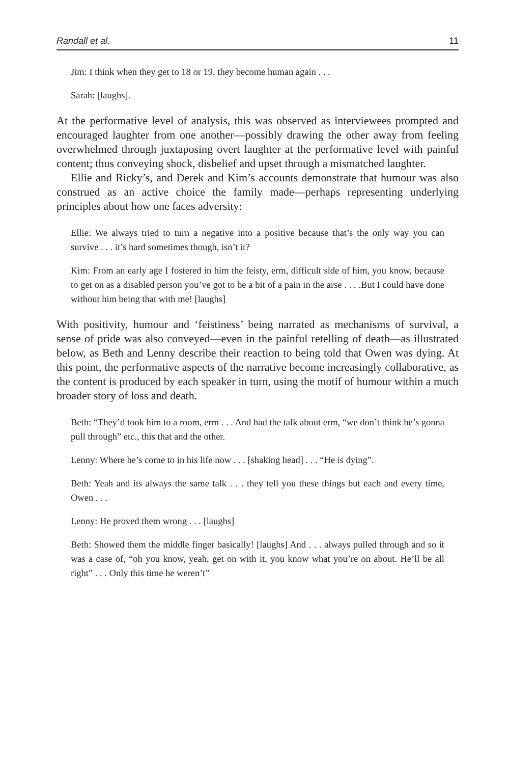Randall et al. 11
Jim: I think when they get to 18 or 19, they become human again . . .
Sarah: [laughs].
At the performative level of analysis, this was observed as interviewees prompted and encouraged laughter from one another—possibly drawing the other away from feeling overwhelmed through juxtaposing overt laughter at the performative level with painful content; thus conveying shock, disbelief and upset through a mismatched laughter.
Ellie and Ricky’s, and Derek and Kim’s accounts demonstrate that humour was also construed as an active choice the family made—perhaps representing underlying principles about how one faces adversity:
Ellie: We always tried to turn a negative into a positive because that’s the only way you can survive . . . it’s hard sometimes though, isn’t it?
Kim: From an early age I fostered in him the feisty, erm, difficult side of him, you know, because to get on as a disabled person you’ve got to be a bit of a pain in the arse . . . .But I could have done without him being that with me! [laughs]
With positivity, humour and ‘feistiness’ being narrated as mechanisms of survival, a sense of pride was also conveyed—even in the painful retelling of death—as illustrated below, as Beth and Lenny describe their reaction to being told that Owen was dying. At this point, the performative aspects of the narrative become increasingly collaborative, as the content is produced by each speaker in turn, using the motif of humour within a much broader story of loss and death.
Beth: “They’d took him to a room, erm . . . And had the talk about erm, “we don’t think he’s gonna pull through” etc., this that and the other.
Lenny: Where he’s come to in his life now . . . [shaking head] . . . “He is dying”.
Beth: Yeah and its always the same talk . . . they tell you these things but each and every time, Owen . . .
Lenny: He proved them wrong . . . [laughs]
Beth: Showed them the middle finger basically! [laughs] And . . . always pulled through and so it was a case of, “oh you know, yeah, get on with it, you know what you’re on about. He’ll be all right” . . . Only this time he weren’t”